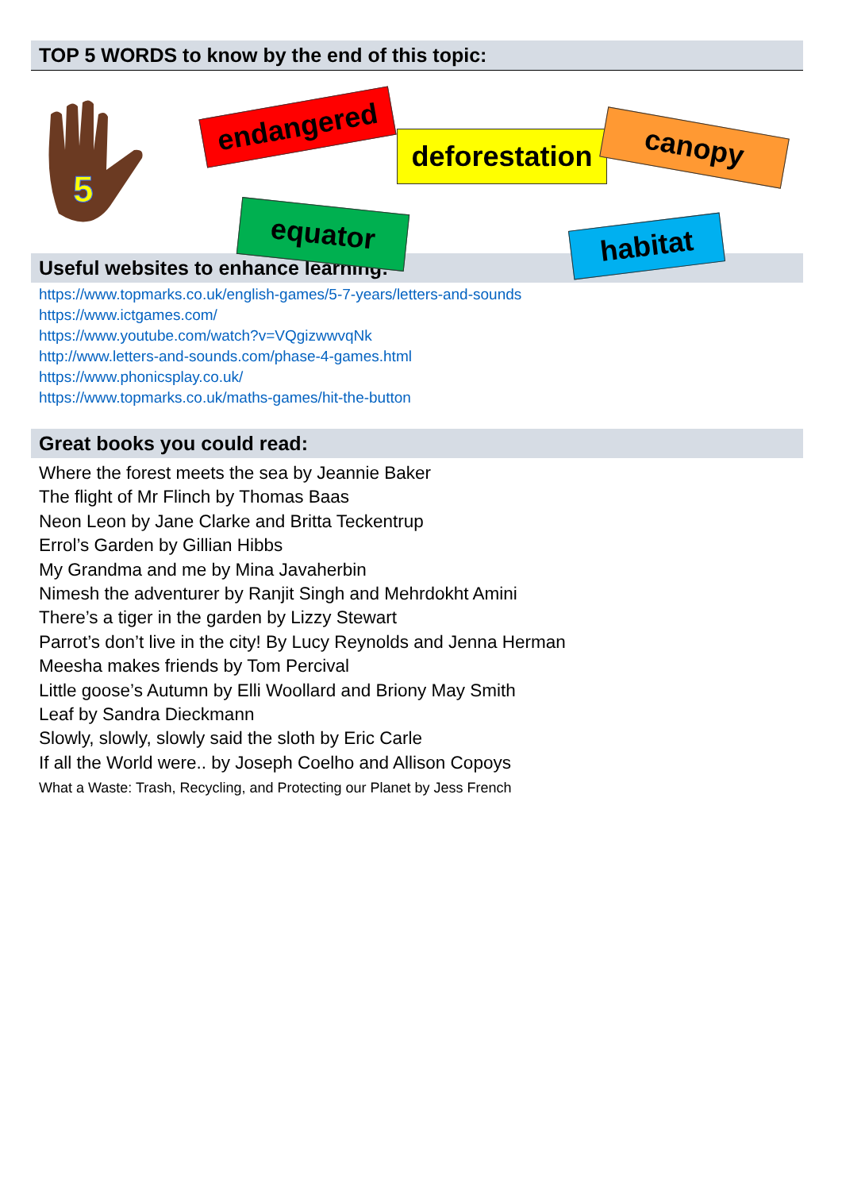TOP 5 WORDS to know by the end of this topic:
5
endangered
deforestation
canopy
equator habitat
Useful websites to enhance learning:
https://www.topmarks.co.uk/english-games/5-7-years/letters-and-sounds
https://www.ictgames.com/
https://www.youtube.com/watch?v=VQgizwwvqNk
http://www.letters-and-sounds.com/phase-4-games.html
https://www.phonicsplay.co.uk/
https://www.topmarks.co.uk/maths-games/hit-the-button
Great books you could read:
Where the forest meets the sea by Jeannie Baker
The flight of Mr Flinch by Thomas Baas
Neon Leon by Jane Clarke and Britta Teckentrup
Errol’s Garden by Gillian Hibbs
My Grandma and me by Mina Javaherbin
Nimesh the adventurer by Ranjit Singh and Mehrdokht Amini
There’s a tiger in the garden by Lizzy Stewart
Parrot’s don’t live in the city! By Lucy Reynolds and Jenna Herman
Meesha makes friends by Tom Percival
Little goose’s Autumn by Elli Woollard and Briony May Smith
Leaf by Sandra Dieckmann
Slowly, slowly, slowly said the sloth by Eric Carle
If all the World were.. by Joseph Coelho and Allison Copoys
What a Waste: Trash, Recycling, and Protecting our Planet by Jess French